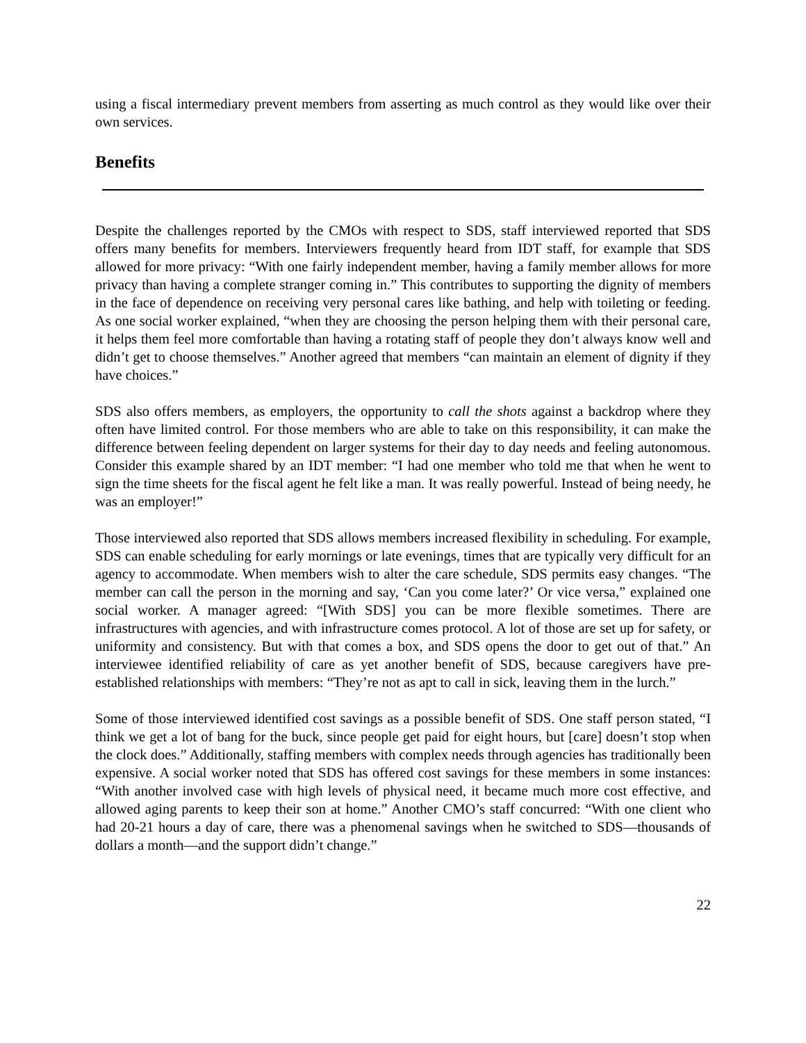using a fiscal intermediary prevent members from asserting as much control as they would like over their own services.
Benefits
Despite the challenges reported by the CMOs with respect to SDS, staff interviewed reported that SDS offers many benefits for members. Interviewers frequently heard from IDT staff, for example that SDS allowed for more privacy: “With one fairly independent member, having a family member allows for more privacy than having a complete stranger coming in.” This contributes to supporting the dignity of members in the face of dependence on receiving very personal cares like bathing, and help with toileting or feeding. As one social worker explained, “when they are choosing the person helping them with their personal care, it helps them feel more comfortable than having a rotating staff of people they don’t always know well and didn’t get to choose themselves.” Another agreed that members “can maintain an element of dignity if they have choices.”
SDS also offers members, as employers, the opportunity to call the shots against a backdrop where they often have limited control. For those members who are able to take on this responsibility, it can make the difference between feeling dependent on larger systems for their day to day needs and feeling autonomous. Consider this example shared by an IDT member: “I had one member who told me that when he went to sign the time sheets for the fiscal agent he felt like a man. It was really powerful. Instead of being needy, he was an employer!”
Those interviewed also reported that SDS allows members increased flexibility in scheduling. For example, SDS can enable scheduling for early mornings or late evenings, times that are typically very difficult for an agency to accommodate. When members wish to alter the care schedule, SDS permits easy changes. “The member can call the person in the morning and say, ‘Can you come later?’ Or vice versa,” explained one social worker. A manager agreed: “[With SDS] you can be more flexible sometimes. There are infrastructures with agencies, and with infrastructure comes protocol. A lot of those are set up for safety, or uniformity and consistency. But with that comes a box, and SDS opens the door to get out of that.” An interviewee identified reliability of care as yet another benefit of SDS, because caregivers have pre-established relationships with members: “They’re not as apt to call in sick, leaving them in the lurch.”
Some of those interviewed identified cost savings as a possible benefit of SDS. One staff person stated, “I think we get a lot of bang for the buck, since people get paid for eight hours, but [care] doesn’t stop when the clock does.” Additionally, staffing members with complex needs through agencies has traditionally been expensive. A social worker noted that SDS has offered cost savings for these members in some instances: “With another involved case with high levels of physical need, it became much more cost effective, and allowed aging parents to keep their son at home.” Another CMO’s staff concurred: “With one client who had 20-21 hours a day of care, there was a phenomenal savings when he switched to SDS—thousands of dollars a month—and the support didn’t change.”
22